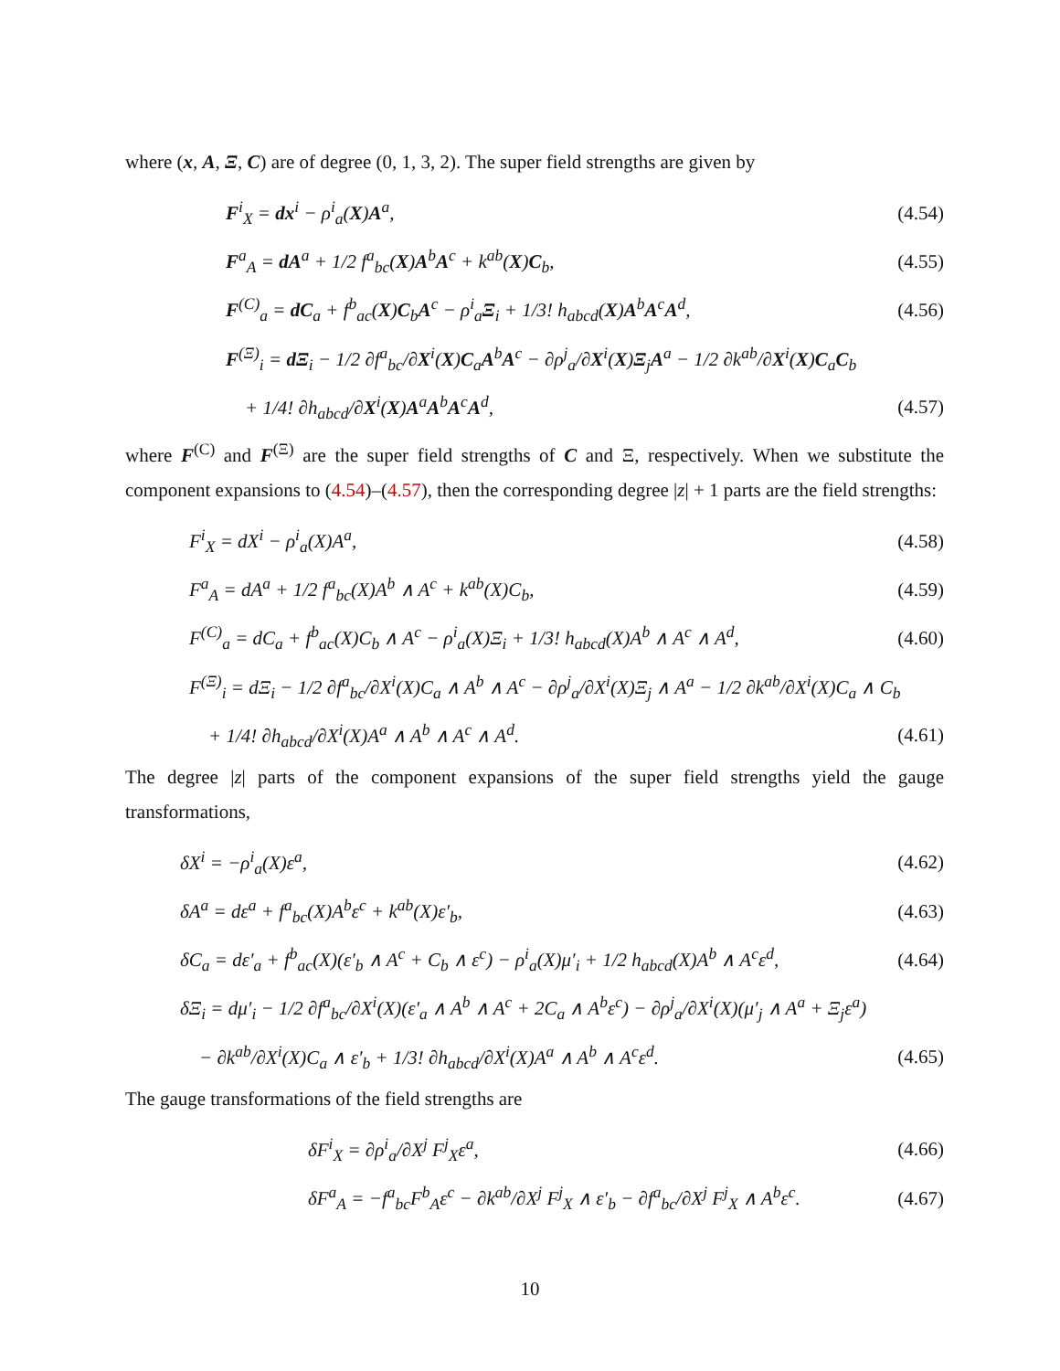where (x, A, Ξ, C) are of degree (0, 1, 3, 2). The super field strengths are given by
F<sup>i</sup><sub>X</sub> = dx<sup>i</sup> − ρ<sup>i</sup><sub>a</sub>(X)A<sup>a</sup>, (4.54)
F<sup>a</sup><sub>A</sub> = dA<sup>a</sup> + 1/2 f<sup>a</sup><sub>bc</sub>(X)A<sup>b</sup>A<sup>c</sup> + k<sup>ab</sup>(X)C<sub>b</sub>, (4.55)
F<sup>(C)</sup><sub>a</sub> = dC<sub>a</sub> + f<sup>b</sup><sub>ac</sub>(X)C<sub>b</sub>A<sup>c</sup> − ρ<sup>i</sup><sub>a</sub>Ξ<sub>i</sub> + 1/3! h<sub>abcd</sub>(X)A<sup>b</sup>A<sup>c</sup>A<sup>d</sup>, (4.56)
F<sup>(Ξ)</sup><sub>i</sub> = dΞ<sub>i</sub> − 1/2 ∂f<sup>a</sup><sub>bc</sub>/∂X<sup>i</sup>(X)C<sub>a</sub>A<sup>b</sup>A<sup>c</sup> − ∂ρ<sup>j</sup><sub>a</sub>/∂X<sup>i</sup>(X)Ξ<sub>j</sub>A<sup>a</sup> − 1/2 ∂k<sup>ab</sup>/∂X<sup>i</sup>(X)C<sub>a</sub>C<sub>b</sub>
+ 1/4! ∂h<sub>abcd</sub>/∂X<sup>i</sup>(X)A<sup>a</sup>A<sup>b</sup>A<sup>c</sup>A<sup>d</sup>, (4.57)
where F<sup>(C)</sup> and F<sup>(Ξ)</sup> are the super field strengths of C and Ξ, respectively. When we substitute the component expansions to (4.54)–(4.57), then the corresponding degree |z| + 1 parts are the field strengths:
F<sup>i</sup><sub>X</sub> = dX<sup>i</sup> − ρ<sup>i</sup><sub>a</sub>(X)A<sup>a</sup>, (4.58)
F<sup>a</sup><sub>A</sub> = dA<sup>a</sup> + 1/2 f<sup>a</sup><sub>bc</sub>(X)A<sup>b</sup> ∧ A<sup>c</sup> + k<sup>ab</sup>(X)C<sub>b</sub>, (4.59)
F<sup>(C)</sup><sub>a</sub> = dC<sub>a</sub> + f<sup>b</sup><sub>ac</sub>(X)C<sub>b</sub> ∧ A<sup>c</sup> − ρ<sup>i</sup><sub>a</sub>(X)Ξ<sub>i</sub> + 1/3! h<sub>abcd</sub>(X)A<sup>b</sup> ∧ A<sup>c</sup> ∧ A<sup>d</sup>, (4.60)
F<sup>(Ξ)</sup><sub>i</sub> = dΞ<sub>i</sub> − 1/2 ∂f<sup>a</sup><sub>bc</sub>/∂X<sup>i</sup>(X)C<sub>a</sub> ∧ A<sup>b</sup> ∧ A<sup>c</sup> − ∂ρ<sup>j</sup><sub>a</sub>/∂X<sup>i</sup>(X)Ξ<sub>j</sub> ∧ A<sup>a</sup> − 1/2 ∂k<sup>ab</sup>/∂X<sup>i</sup>(X)C<sub>a</sub> ∧ C<sub>b</sub>
+ 1/4! ∂h<sub>abcd</sub>/∂X<sup>i</sup>(X)A<sup>a</sup> ∧ A<sup>b</sup> ∧ A<sup>c</sup> ∧ A<sup>d</sup>. (4.61)
The degree |z| parts of the component expansions of the super field strengths yield the gauge transformations,
δX<sup>i</sup> = −ρ<sup>i</sup><sub>a</sub>(X)ε<sup>a</sup>, (4.62)
δA<sup>a</sup> = dε<sup>a</sup> + f<sup>a</sup><sub>bc</sub>(X)A<sup>b</sup>ε<sup>c</sup> + k<sup>ab</sup>(X)ε′<sub>b</sub>, (4.63)
δC<sub>a</sub> = dε′<sub>a</sub> + f<sup>b</sup><sub>ac</sub>(X)(ε′<sub>b</sub> ∧ A<sup>c</sup> + C<sub>b</sub> ∧ ε<sup>c</sup>) − ρ<sup>i</sup><sub>a</sub>(X)μ′<sub>i</sub> + 1/2 h<sub>abcd</sub>(X)A<sup>b</sup> ∧ A<sup>c</sup>ε<sup>d</sup>, (4.64)
δΞ<sub>i</sub> = dμ′<sub>i</sub> − 1/2 ∂f<sup>a</sup><sub>bc</sub>/∂X<sup>i</sup>(X)(ε′<sub>a</sub> ∧ A<sup>b</sup> ∧ A<sup>c</sup> + 2C<sub>a</sub> ∧ A<sup>b</sup>ε<sup>c</sup>) − ∂ρ<sup>j</sup><sub>a</sub>/∂X<sup>i</sup>(X)(μ′<sub>j</sub> ∧ A<sup>a</sup> + Ξ<sub>j</sub>ε<sup>a</sup>)
− ∂k<sup>ab</sup>/∂X<sup>i</sup>(X)C<sub>a</sub> ∧ ε′<sub>b</sub> + 1/3! ∂h<sub>abcd</sub>/∂X<sup>i</sup>(X)A<sup>a</sup> ∧ A<sup>b</sup> ∧ A<sup>c</sup>ε<sup>d</sup>. (4.65)
The gauge transformations of the field strengths are
δF<sup>i</sup><sub>X</sub> = ∂ρ<sup>i</sup><sub>a</sub>/∂X<sup>j</sup> F<sup>j</sup><sub>X</sub>ε<sup>a</sup>, (4.66)
δF<sup>a</sup><sub>A</sub> = −f<sup>a</sup><sub>bc</sub>F<sup>b</sup><sub>A</sub>ε<sup>c</sup> − ∂k<sup>ab</sup>/∂X<sup>j</sup> F<sup>j</sup><sub>X</sub> ∧ ε′<sub>b</sub> − ∂f<sup>a</sup><sub>bc</sub>/∂X<sup>j</sup> F<sup>j</sup><sub>X</sub> ∧ A<sup>b</sup>ε<sup>c</sup>. (4.67)
10